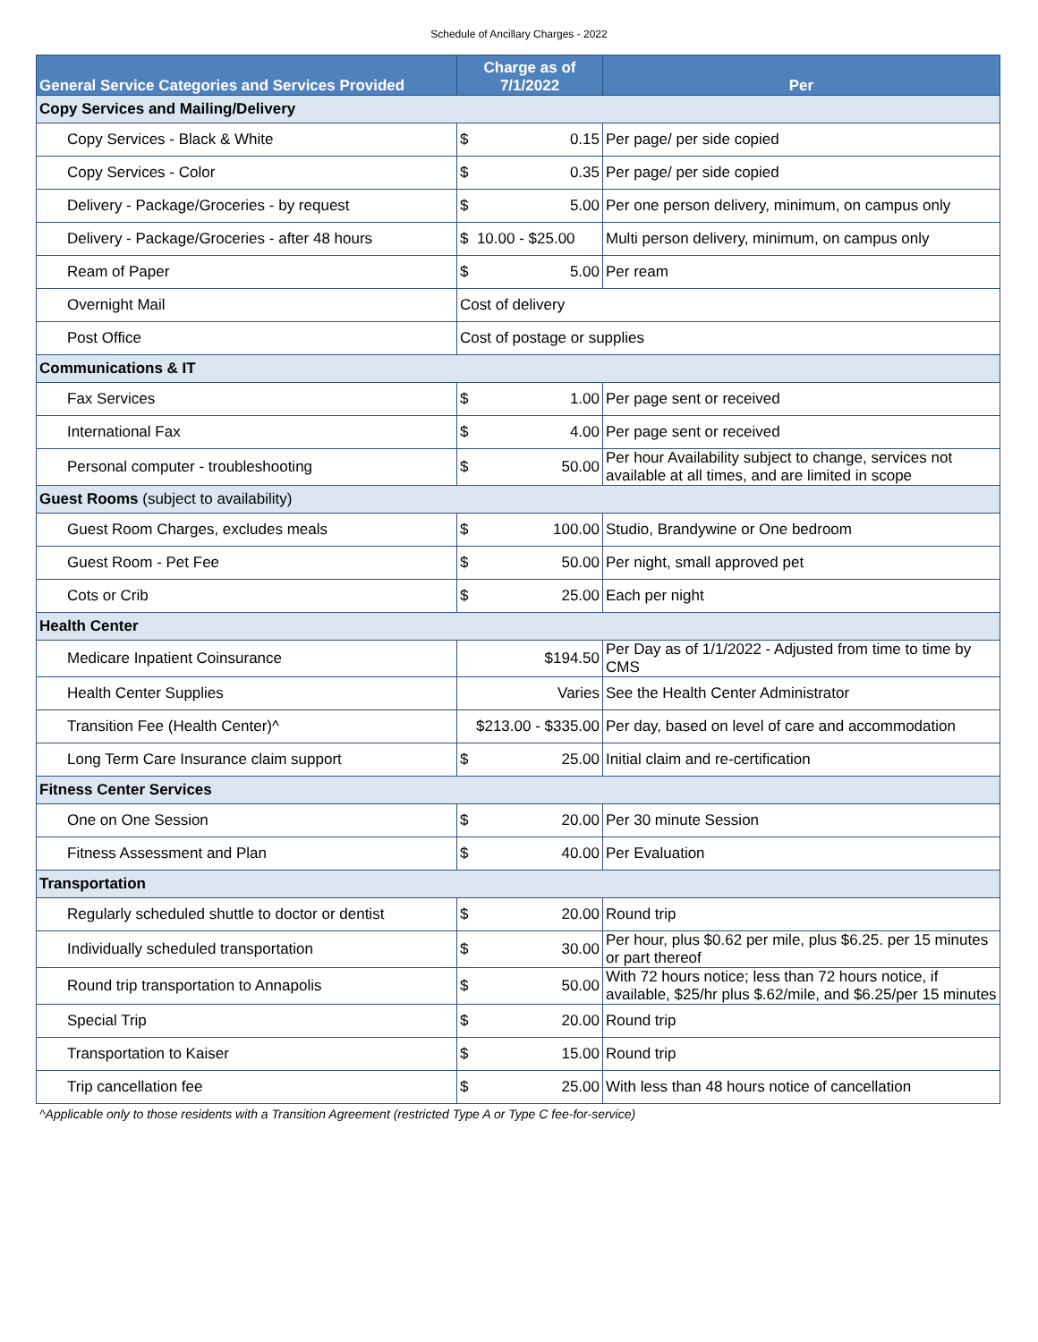Schedule of Ancillary Charges - 2022
| General Service Categories and Services Provided | Charge as of 7/1/2022 | Per |
| --- | --- | --- |
| Copy Services and Mailing/Delivery | | |
| Copy Services - Black & White | $ 0.15 | Per page/ per side copied |
| Copy Services - Color | $ 0.35 | Per page/ per side copied |
| Delivery - Package/Groceries - by request | $ 5.00 | Per one person delivery, minimum, on campus only |
| Delivery - Package/Groceries - after 48 hours | $ 10.00 - $25.00 | Multi person delivery, minimum, on campus only |
| Ream of Paper | $ 5.00 | Per ream |
| Overnight Mail | Cost of delivery | |
| Post Office | Cost of postage or supplies | |
| Communications & IT | | |
| Fax Services | $ 1.00 | Per page sent or received |
| International Fax | $ 4.00 | Per page sent or received |
| Personal computer - troubleshooting | $ 50.00 | Per hour Availability subject to change, services not available at all times, and are limited in scope |
| Guest Rooms (subject to availability) | | |
| Guest Room Charges, excludes meals | $ 100.00 | Studio, Brandywine or One bedroom |
| Guest Room - Pet Fee | $ 50.00 | Per night, small approved pet |
| Cots or Crib | $ 25.00 | Each per night |
| Health Center | | |
| Medicare Inpatient Coinsurance | $194.50 | Per Day as of 1/1/2022 - Adjusted from time to time by CMS |
| Health Center Supplies | Varies | See the Health Center Administrator |
| Transition Fee (Health Center)^ | $213.00 - $335.00 | Per day, based on level of care and accommodation |
| Long Term Care Insurance claim support | $ 25.00 | Initial claim and re-certification |
| Fitness Center Services | | |
| One on One Session | $ 20.00 | Per 30 minute Session |
| Fitness Assessment and Plan | $ 40.00 | Per Evaluation |
| Transportation | | |
| Regularly scheduled shuttle to doctor or dentist | $ 20.00 | Round trip |
| Individually scheduled transportation | $ 30.00 | Per hour, plus $0.62 per mile, plus $6.25. per 15 minutes or part thereof |
| Round trip transportation to Annapolis | $ 50.00 | With 72 hours notice; less than 72 hours notice, if available, $25/hr plus $.62/mile, and $6.25/per 15 minutes |
| Special Trip | $ 20.00 | Round trip |
| Transportation to Kaiser | $ 15.00 | Round trip |
| Trip cancellation fee | $ 25.00 | With less than 48 hours notice of cancellation |
^Applicable only to those residents with a Transition Agreement (restricted Type A or Type C fee-for-service)